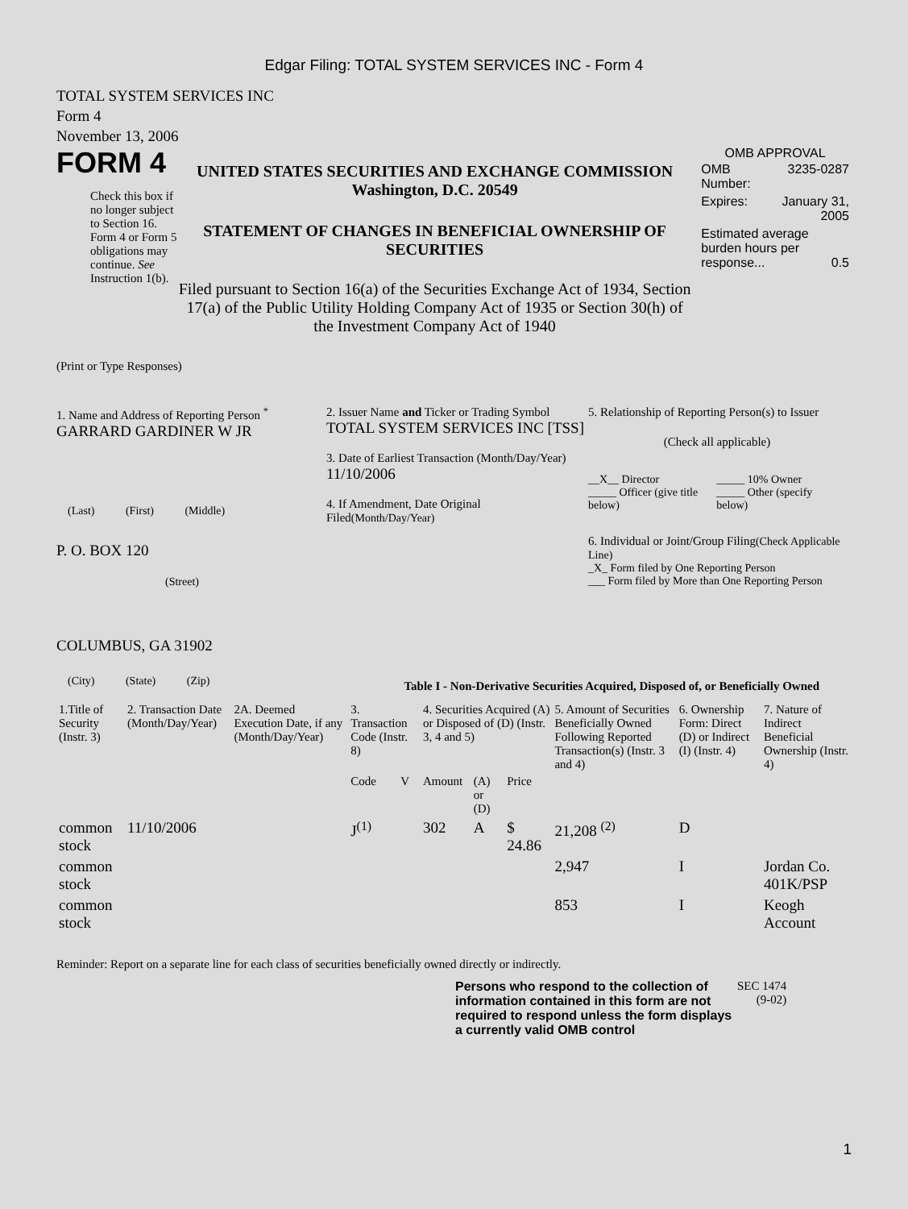Edgar Filing: TOTAL SYSTEM SERVICES INC - Form 4
TOTAL SYSTEM SERVICES INC
Form 4
November 13, 2006
FORM 4
Check this box if no longer subject to Section 16. Form 4 or Form 5 obligations may continue. See Instruction 1(b).
UNITED STATES SECURITIES AND EXCHANGE COMMISSION
Washington, D.C. 20549
STATEMENT OF CHANGES IN BENEFICIAL OWNERSHIP OF SECURITIES
Filed pursuant to Section 16(a) of the Securities Exchange Act of 1934, Section 17(a) of the Public Utility Holding Company Act of 1935 or Section 30(h) of the Investment Company Act of 1940
OMB APPROVAL
| OMB Number: | 3235-0287 |
| Expires: | January 31, 2005 |
| Estimated average burden hours per response... 0.5 | |
(Print or Type Responses)
1. Name and Address of Reporting Person <sup>*</sup>
GARRARD GARDINER W JR
(Last) (First) (Middle)
P. O. BOX 120
(Street)
COLUMBUS, GA 31902
(City) (State) (Zip)
2. Issuer Name and Ticker or Trading Symbol
TOTAL SYSTEM SERVICES INC [TSS]
3. Date of Earliest Transaction (Month/Day/Year)
11/10/2006
4. If Amendment, Date Original Filed(Month/Day/Year)
5. Relationship of Reporting Person(s) to Issuer
(Check all applicable)
__X__ Director
_____ Officer (give title below)
_____ 10% Owner
_____ Other (specify below)
6. Individual or Joint/Group Filing(Check Applicable Line)
_X_ Form filed by One Reporting Person
___ Form filed by More than One Reporting Person
Table I - Non-Derivative Securities Acquired, Disposed of, or Beneficially Owned
| 1.Title of Security (Instr. 3) | 2. Transaction Date (Month/Day/Year) | 2A. Deemed Execution Date, if any (Month/Day/Year) | 3. Transaction Code (Instr. 8) | | 4. Securities Acquired (A) or Disposed of (D) (Instr. 3, 4 and 5) | | | 5. Amount of Securities Beneficially Owned Following Reported Transaction(s) (Instr. 3 and 4) | 6. Ownership Form: Direct (D) or Indirect (I) (Instr. 4) | 7. Nature of Indirect Beneficial Ownership (Instr. 4) |
| --- | --- | --- | --- | --- | --- | --- | --- | --- | --- | --- |
| | | | Code | V | Amount | (A) or (D) | Price | | | |
| common stock | 11/10/2006 | | J<sup>(1)</sup> | | 302 | A | $ 24.86 | 21,208 <sup>(2)</sup> | D | |
| common stock | | | | | | | | 2,947 | I | Jordan Co. 401K/PSP |
| common stock | | | | | | | | 853 | I | Keogh Account |
Reminder: Report on a separate line for each class of securities beneficially owned directly or indirectly.
Persons who respond to the collection of information contained in this form are not required to respond unless the form displays a currently valid OMB control
SEC 1474
(9-02)
1